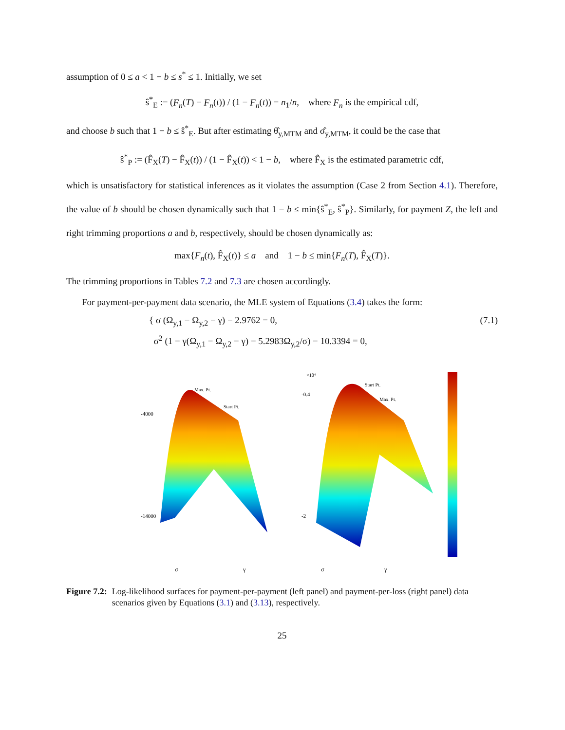assumption of 0 ≤ a < 1 − b ≤ s<sup>*</sup> ≤ 1. Initially, we set
ŝ<sup>*</sup><sub>E</sub> := (F<sub>n</sub>(T) − F<sub>n</sub>(t)) / (1 − F<sub>n</sub>(t)) = n<sub>1</sub>/n, where F<sub>n</sub> is the empirical cdf,
and choose b such that 1 − b ≤ ŝ<sup>*</sup><sub>E</sub>. But after estimating θ̂<sub>y,MTM</sub> and σ̂<sub>y,MTM</sub>, it could be the case that
ŝ<sup>*</sup><sub>P</sub> := (F̂<sub>X</sub>(T) − F̂<sub>X</sub>(t)) / (1 − F̂<sub>X</sub>(t)) < 1 − b, where F̂<sub>X</sub> is the estimated parametric cdf,
which is unsatisfactory for statistical inferences as it violates the assumption (Case 2 from Section 4.1). Therefore, the value of b should be chosen dynamically such that 1 − b ≤ min{ŝ<sup>*</sup><sub>E</sub>, ŝ<sup>*</sup><sub>P</sub>}. Similarly, for payment Z, the left and right trimming proportions a and b, respectively, should be chosen dynamically as:
max{F<sub>n</sub>(t), F̂<sub>X</sub>(t)} ≤ a and 1 − b ≤ min{F<sub>n</sub>(T), F̂<sub>X</sub>(T)}.
The trimming proportions in Tables 7.2 and 7.3 are chosen accordingly.
For payment-per-payment data scenario, the MLE system of Equations (3.4) takes the form:
{ σ (Ω<sub>y,1</sub> − Ω<sub>y,2</sub> − γ) − 2.9762 = 0,
σ<sup>2</sup> (1 − γ(Ω<sub>y,1</sub> − Ω<sub>y,2</sub> − γ) − 5.2983Ω<sub>y,2</sub>/σ) − 10.3394 = 0,
(7.1)
-4000
-14000
σ
γ
Max. Pt.
Start Pt.
×10⁴
-0.4
-2
σ
γ
Start Pt.
Max. Pt.
Figure 7.2: Log-likelihood surfaces for payment-per-payment (left panel) and payment-per-loss (right panel) data scenarios given by Equations (3.1) and (3.13), respectively.
25